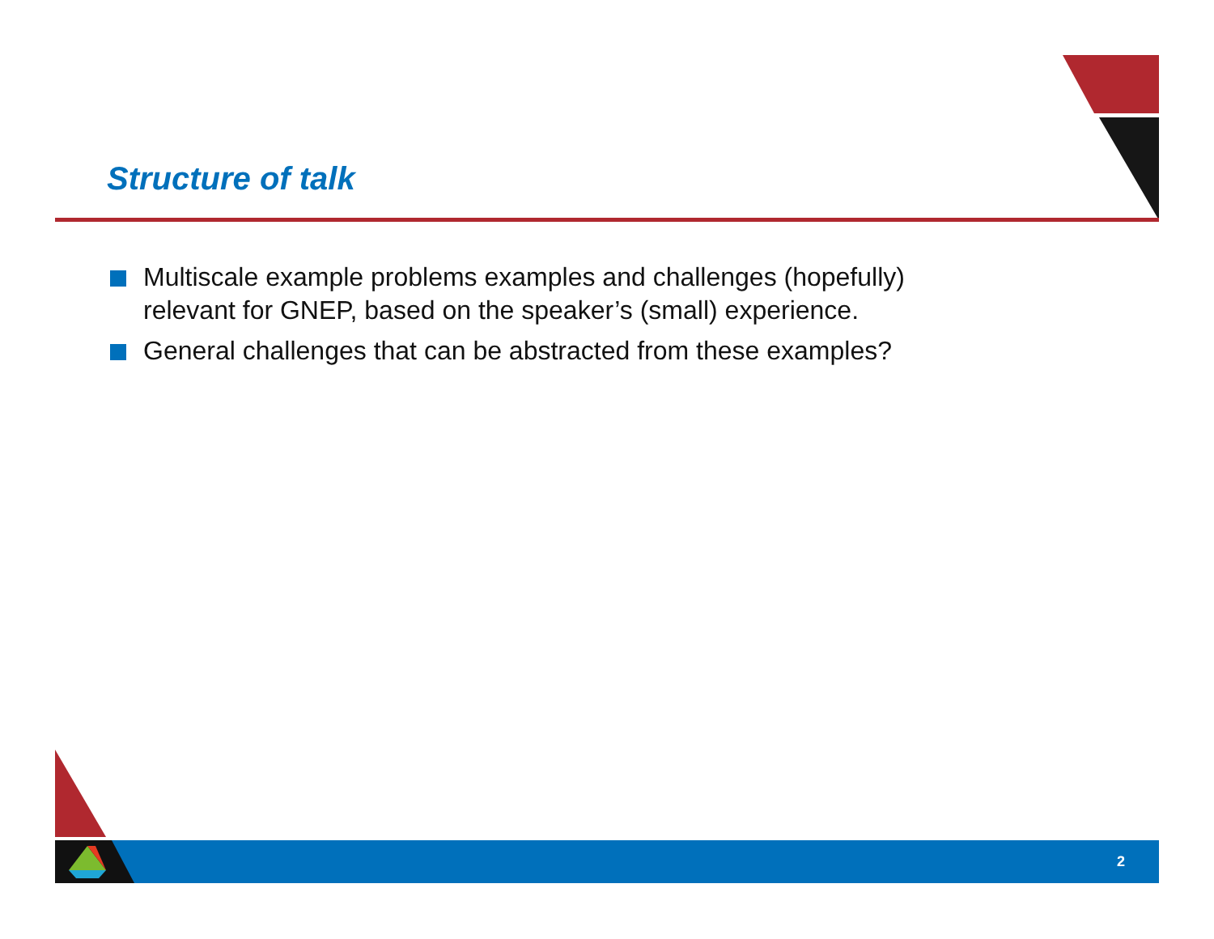Structure of talk
Multiscale example problems examples and challenges (hopefully) relevant for GNEP, based on the speaker’s (small) experience.
General challenges that can be abstracted from these examples?
2